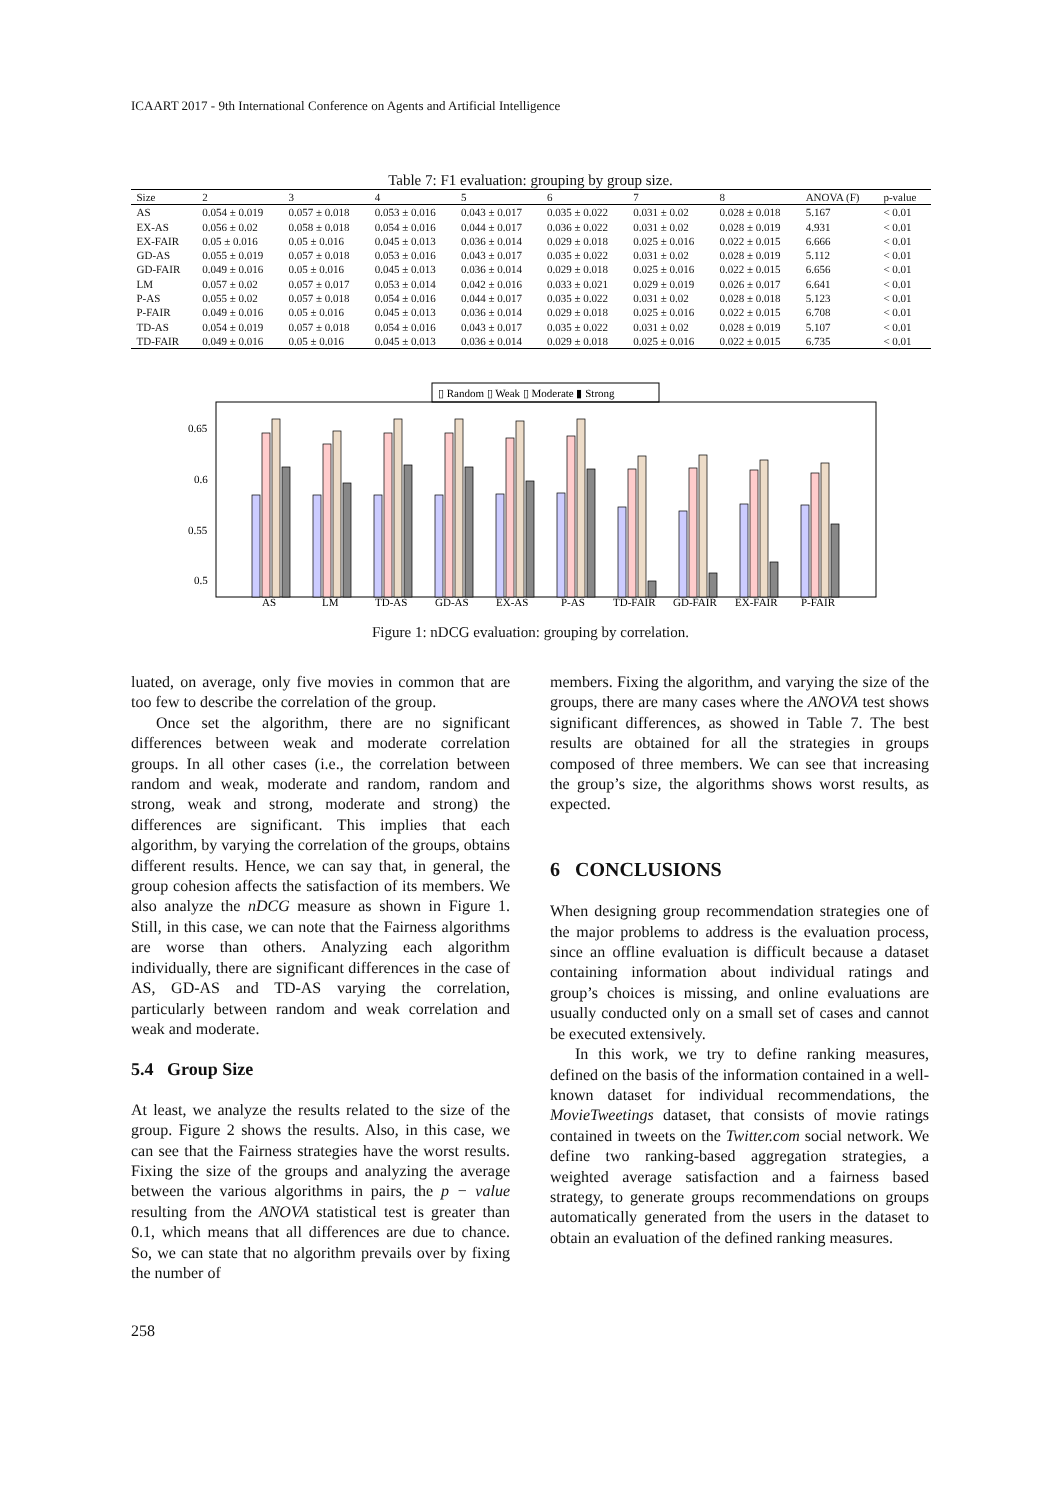ICAART 2017 - 9th International Conference on Agents and Artificial Intelligence
Table 7: F1 evaluation: grouping by group size.
| Size | 2 | 3 | 4 | 5 | 6 | 7 | 8 | ANOVA (F) | p-value |
| --- | --- | --- | --- | --- | --- | --- | --- | --- | --- |
| AS | 0.054 ± 0.019 | 0.057 ± 0.018 | 0.053 ± 0.016 | 0.043 ± 0.017 | 0.035 ± 0.022 | 0.031 ± 0.02 | 0.028 ± 0.018 | 5.167 | < 0.01 |
| EX-AS | 0.056 ± 0.02 | 0.058 ± 0.018 | 0.054 ± 0.016 | 0.044 ± 0.017 | 0.036 ± 0.022 | 0.031 ± 0.02 | 0.028 ± 0.019 | 4.931 | < 0.01 |
| EX-FAIR | 0.05 ± 0.016 | 0.05 ± 0.016 | 0.045 ± 0.013 | 0.036 ± 0.014 | 0.029 ± 0.018 | 0.025 ± 0.016 | 0.022 ± 0.015 | 6.666 | < 0.01 |
| GD-AS | 0.055 ± 0.019 | 0.057 ± 0.018 | 0.053 ± 0.016 | 0.043 ± 0.017 | 0.035 ± 0.022 | 0.031 ± 0.02 | 0.028 ± 0.019 | 5.112 | < 0.01 |
| GD-FAIR | 0.049 ± 0.016 | 0.05 ± 0.016 | 0.045 ± 0.013 | 0.036 ± 0.014 | 0.029 ± 0.018 | 0.025 ± 0.016 | 0.022 ± 0.015 | 6.656 | < 0.01 |
| LM | 0.057 ± 0.02 | 0.057 ± 0.017 | 0.053 ± 0.014 | 0.042 ± 0.016 | 0.033 ± 0.021 | 0.029 ± 0.019 | 0.026 ± 0.017 | 6.641 | < 0.01 |
| P-AS | 0.055 ± 0.02 | 0.057 ± 0.018 | 0.054 ± 0.016 | 0.044 ± 0.017 | 0.035 ± 0.022 | 0.031 ± 0.02 | 0.028 ± 0.018 | 5.123 | < 0.01 |
| P-FAIR | 0.049 ± 0.016 | 0.05 ± 0.016 | 0.045 ± 0.013 | 0.036 ± 0.014 | 0.029 ± 0.018 | 0.025 ± 0.016 | 0.022 ± 0.015 | 6.708 | < 0.01 |
| TD-AS | 0.054 ± 0.019 | 0.057 ± 0.018 | 0.054 ± 0.016 | 0.043 ± 0.017 | 0.035 ± 0.022 | 0.031 ± 0.02 | 0.028 ± 0.019 | 5.107 | < 0.01 |
| TD-FAIR | 0.049 ± 0.016 | 0.05 ± 0.016 | 0.045 ± 0.013 | 0.036 ± 0.014 | 0.029 ± 0.018 | 0.025 ± 0.016 | 0.022 ± 0.015 | 6.735 | < 0.01 |
▯ Random ▯ Weak ▯ Moderate ▮ Strong
0.65
0.6
0.55
0.5
AS
LM
TD-AS
GD-AS
EX-AS
P-AS
TD-FAIR
GD-FAIR
EX-FAIR
P-FAIR
Figure 1: nDCG evaluation: grouping by correlation.
luated, on average, only five movies in common that are too few to describe the correlation of the group.
Once set the algorithm, there are no significant differences between weak and moderate correlation groups. In all other cases (i.e., the correlation between random and weak, moderate and random, random and strong, weak and strong, moderate and strong) the differences are significant. This implies that each algorithm, by varying the correlation of the groups, obtains different results. Hence, we can say that, in general, the group cohesion affects the satisfaction of its members. We also analyze the nDCG measure as shown in Figure 1. Still, in this case, we can note that the Fairness algorithms are worse than others. Analyzing each algorithm individually, there are significant differences in the case of AS, GD-AS and TD-AS varying the correlation, particularly between random and weak correlation and weak and moderate.
5.4 Group Size
At least, we analyze the results related to the size of the group. Figure 2 shows the results. Also, in this case, we can see that the Fairness strategies have the worst results. Fixing the size of the groups and analyzing the average between the various algorithms in pairs, the p − value resulting from the ANOVA statistical test is greater than 0.1, which means that all differences are due to chance. So, we can state that no algorithm prevails over by fixing the number of
258
members. Fixing the algorithm, and varying the size of the groups, there are many cases where the ANOVA test shows significant differences, as showed in Table 7. The best results are obtained for all the strategies in groups composed of three members. We can see that increasing the group’s size, the algorithms shows worst results, as expected.
6 CONCLUSIONS
When designing group recommendation strategies one of the major problems to address is the evaluation process, since an offline evaluation is difficult because a dataset containing information about individual ratings and group’s choices is missing, and online evaluations are usually conducted only on a small set of cases and cannot be executed extensively.
In this work, we try to define ranking measures, defined on the basis of the information contained in a well-known dataset for individual recommendations, the MovieTweetings dataset, that consists of movie ratings contained in tweets on the Twitter.com social network. We define two ranking-based aggregation strategies, a weighted average satisfaction and a fairness based strategy, to generate groups recommendations on groups automatically generated from the users in the dataset to obtain an evaluation of the defined ranking measures.